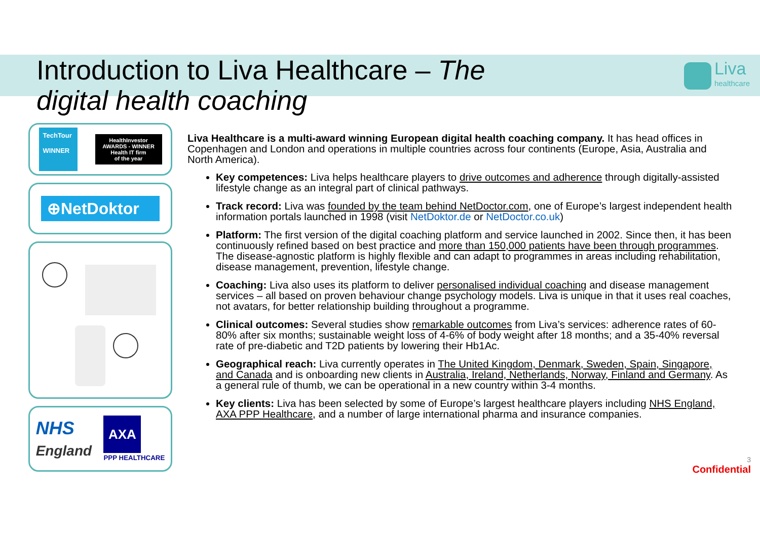Introduction to Liva Healthcare – The digital health coaching
Liva
healthcare
TechTour
WINNER
HealthInvestor
AWARDS - WINNER
Health IT firm
of the year
⊕NetDoktor
NHS
England
AXA
PPP HEALTHCARE
Liva Healthcare is a multi-award winning European digital health coaching company. It has head offices in Copenhagen and London and operations in multiple countries across four continents (Europe, Asia, Australia and North America).
Key competences: Liva helps healthcare players to drive outcomes and adherence through digitally-assisted lifestyle change as an integral part of clinical pathways.
Track record: Liva was founded by the team behind NetDoctor.com, one of Europe’s largest independent health information portals launched in 1998 (visit NetDoktor.de or NetDoctor.co.uk)
Platform: The first version of the digital coaching platform and service launched in 2002. Since then, it has been continuously refined based on best practice and more than 150,000 patients have been through programmes. The disease-agnostic platform is highly flexible and can adapt to programmes in areas including rehabilitation, disease management, prevention, lifestyle change.
Coaching: Liva also uses its platform to deliver personalised individual coaching and disease management services – all based on proven behaviour change psychology models. Liva is unique in that it uses real coaches, not avatars, for better relationship building throughout a programme.
Clinical outcomes: Several studies show remarkable outcomes from Liva’s services: adherence rates of 60-80% after six months; sustainable weight loss of 4-6% of body weight after 18 months; and a 35-40% reversal rate of pre-diabetic and T2D patients by lowering their Hb1Ac.
Geographical reach: Liva currently operates in The United Kingdom, Denmark, Sweden, Spain, Singapore, and Canada and is onboarding new clients in Australia, Ireland, Netherlands, Norway, Finland and Germany. As a general rule of thumb, we can be operational in a new country within 3-4 months.
Key clients: Liva has been selected by some of Europe’s largest healthcare players including NHS England, AXA PPP Healthcare, and a number of large international pharma and insurance companies.
3
Confidential